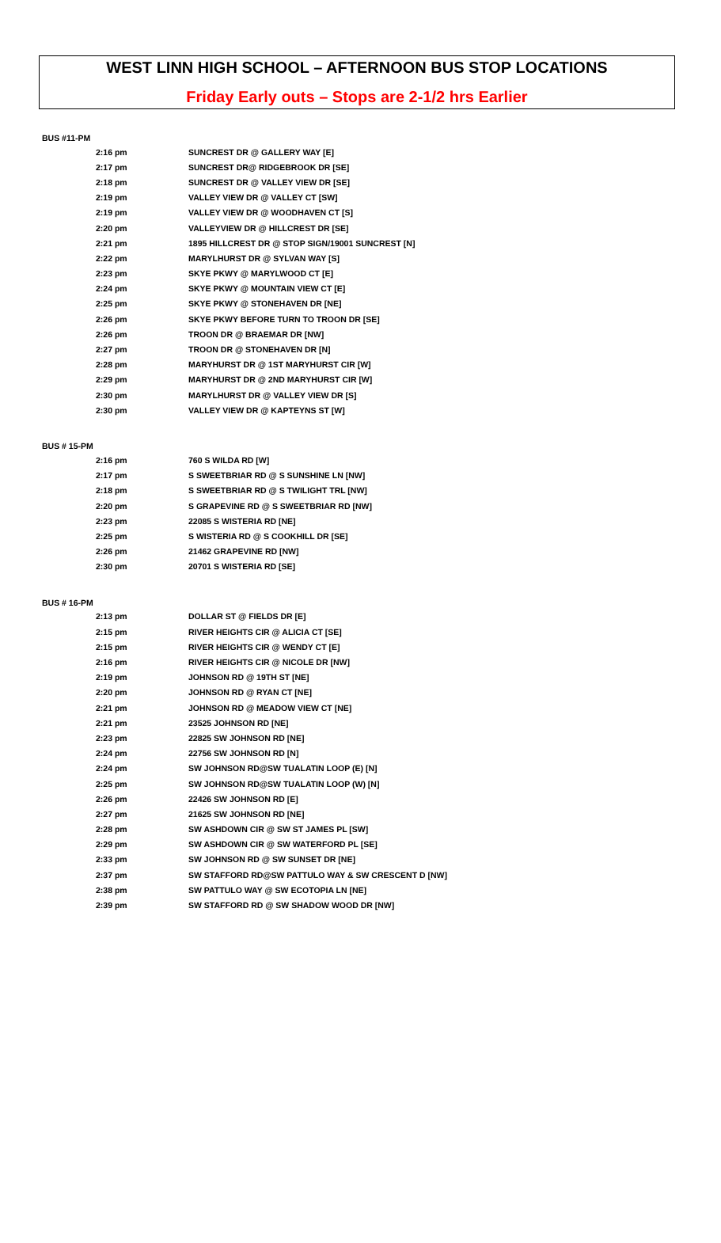WEST LINN HIGH SCHOOL – AFTERNOON BUS STOP LOCATIONS
Friday Early outs – Stops are 2-1/2 hrs Earlier
BUS #11-PM
| | 2:16 pm | SUNCREST DR @ GALLERY WAY [E] |
| | 2:17 pm | SUNCREST DR@ RIDGEBROOK DR [SE] |
| | 2:18 pm | SUNCREST DR @ VALLEY VIEW DR [SE] |
| | 2:19 pm | VALLEY VIEW DR @ VALLEY CT [SW] |
| | 2:19 pm | VALLEY VIEW DR @ WOODHAVEN CT [S] |
| | 2:20 pm | VALLEYVIEW DR @ HILLCREST DR [SE] |
| | 2:21 pm | 1895 HILLCREST DR @ STOP SIGN/19001 SUNCREST [N] |
| | 2:22 pm | MARYLHURST DR @ SYLVAN WAY [S] |
| | 2:23 pm | SKYE PKWY @ MARYLWOOD CT [E] |
| | 2:24 pm | SKYE PKWY @ MOUNTAIN VIEW CT [E] |
| | 2:25 pm | SKYE PKWY @ STONEHAVEN DR [NE] |
| | 2:26 pm | SKYE PKWY BEFORE TURN TO TROON DR [SE] |
| | 2:26 pm | TROON DR @ BRAEMAR DR [NW] |
| | 2:27 pm | TROON DR @ STONEHAVEN DR [N] |
| | 2:28 pm | MARYHURST DR @ 1ST MARYHURST CIR [W] |
| | 2:29 pm | MARYHURST DR @ 2ND MARYHURST CIR [W] |
| | 2:30 pm | MARYLHURST DR @ VALLEY VIEW DR [S] |
| | 2:30 pm | VALLEY VIEW DR @ KAPTEYNS ST [W] |
BUS # 15-PM
| | 2:16 pm | 760 S WILDA RD [W] |
| | 2:17 pm | S SWEETBRIAR RD @ S SUNSHINE LN [NW] |
| | 2:18 pm | S SWEETBRIAR RD @ S TWILIGHT TRL [NW] |
| | 2:20 pm | S GRAPEVINE RD @ S SWEETBRIAR RD [NW] |
| | 2:23 pm | 22085 S WISTERIA RD [NE] |
| | 2:25 pm | S WISTERIA RD @ S COOKHILL DR [SE] |
| | 2:26 pm | 21462 GRAPEVINE RD [NW] |
| | 2:30 pm | 20701 S WISTERIA RD [SE] |
BUS # 16-PM
| | 2:13 pm | DOLLAR ST @ FIELDS DR [E] |
| | 2:15 pm | RIVER HEIGHTS CIR @ ALICIA CT [SE] |
| | 2:15 pm | RIVER HEIGHTS CIR @ WENDY CT [E] |
| | 2:16 pm | RIVER HEIGHTS CIR @ NICOLE DR [NW] |
| | 2:19 pm | JOHNSON RD @ 19TH ST [NE] |
| | 2:20 pm | JOHNSON RD @ RYAN CT [NE] |
| | 2:21 pm | JOHNSON RD @ MEADOW VIEW CT [NE] |
| | 2:21 pm | 23525 JOHNSON RD [NE] |
| | 2:23 pm | 22825 SW JOHNSON RD [NE] |
| | 2:24 pm | 22756 SW JOHNSON RD [N] |
| | 2:24 pm | SW JOHNSON RD@SW TUALATIN LOOP (E) [N] |
| | 2:25 pm | SW JOHNSON RD@SW TUALATIN LOOP (W) [N] |
| | 2:26 pm | 22426 SW JOHNSON RD [E] |
| | 2:27 pm | 21625 SW JOHNSON RD [NE] |
| | 2:28 pm | SW ASHDOWN CIR @ SW ST JAMES PL [SW] |
| | 2:29 pm | SW ASHDOWN CIR @ SW WATERFORD PL [SE] |
| | 2:33 pm | SW JOHNSON RD @ SW SUNSET DR [NE] |
| | 2:37 pm | SW STAFFORD RD@SW PATTULO WAY & SW CRESCENT D [NW] |
| | 2:38 pm | SW PATTULO WAY @ SW ECOTOPIA LN [NE] |
| | 2:39 pm | SW STAFFORD RD @ SW SHADOW WOOD DR [NW] |